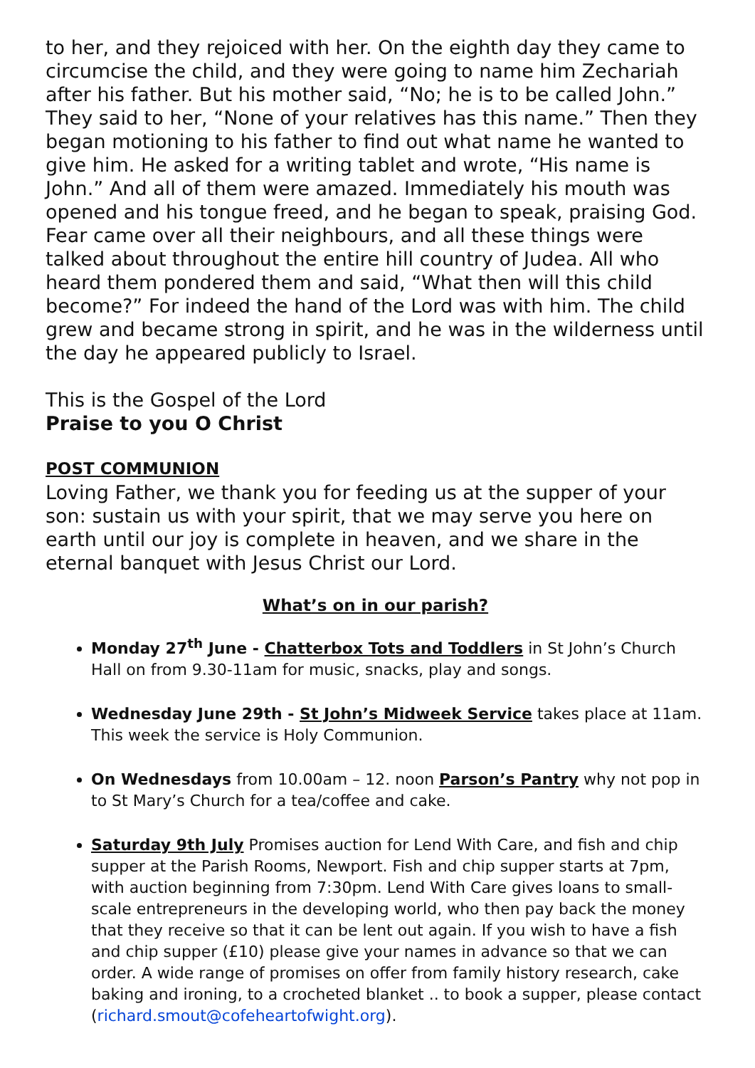to her, and they rejoiced with her. On the eighth day they came to circumcise the child, and they were going to name him Zechariah after his father. But his mother said, “No; he is to be called John.” They said to her, “None of your relatives has this name.” Then they began motioning to his father to find out what name he wanted to give him. He asked for a writing tablet and wrote, “His name is John.” And all of them were amazed. Immediately his mouth was opened and his tongue freed, and he began to speak, praising God. Fear came over all their neighbours, and all these things were talked about throughout the entire hill country of Judea. All who heard them pondered them and said, “What then will this child become?” For indeed the hand of the Lord was with him. The child grew and became strong in spirit, and he was in the wilderness until the day he appeared publicly to Israel.
This is the Gospel of the Lord
Praise to you O Christ
POST COMMUNION
Loving Father, we thank you for feeding us at the supper of your son: sustain us with your spirit, that we may serve you here on earth until our joy is complete in heaven, and we share in the eternal banquet with Jesus Christ our Lord.
What’s on in our parish?
Monday 27<sup>th</sup> June - Chatterbox Tots and Toddlers in St John’s Church Hall on from 9.30-11am for music, snacks, play and songs.
Wednesday June 29th - St John’s Midweek Service takes place at 11am. This week the service is Holy Communion.
On Wednesdays from 10.00am – 12. noon Parson’s Pantry why not pop in to St Mary’s Church for a tea/coffee and cake.
Saturday 9th July Promises auction for Lend With Care, and fish and chip supper at the Parish Rooms, Newport. Fish and chip supper starts at 7pm, with auction beginning from 7:30pm. Lend With Care gives loans to small-scale entrepreneurs in the developing world, who then pay back the money that they receive so that it can be lent out again. If you wish to have a fish and chip supper (£10) please give your names in advance so that we can order. A wide range of promises on offer from family history research, cake baking and ironing, to a crocheted blanket .. to book a supper, please contact (richard.smout@cofeheartofwight.org).